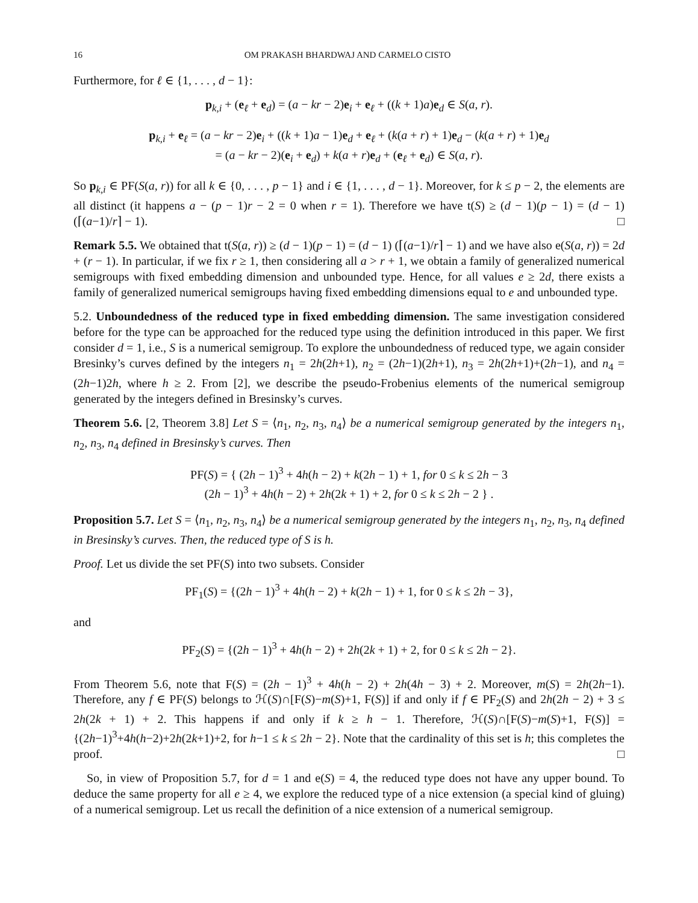16 OM PRAKASH BHARDWAJ AND CARMELO CISTO
Furthermore, for ℓ ∈ {1, . . . , d − 1}:
p<sub>k,i</sub> + (e<sub>ℓ</sub> + e<sub>d</sub>) = (a − kr − 2)e<sub>i</sub> + e<sub>ℓ</sub> + ((k + 1)a)e<sub>d</sub> ∈ S(a, r).
p<sub>k,i</sub> + e<sub>ℓ</sub> = (a − kr − 2)e<sub>i</sub> + ((k + 1)a − 1)e<sub>d</sub> + e<sub>ℓ</sub> + (k(a + r) + 1)e<sub>d</sub> − (k(a + r) + 1)e<sub>d</sub>
= (a − kr − 2)(e<sub>i</sub> + e<sub>d</sub>) + k(a + r)e<sub>d</sub> + (e<sub>ℓ</sub> + e<sub>d</sub>) ∈ S(a, r).
So p<sub>k,i</sub> ∈ PF(S(a, r)) for all k ∈ {0, . . . , p − 1} and i ∈ {1, . . . , d − 1}. Moreover, for k ≤ p − 2, the elements are all distinct (it happens a − (p − 1)r − 2 = 0 when r = 1). Therefore we have t(S) ≥ (d − 1)(p − 1) = (d − 1) (⌈(a−1)/r⌉ − 1). □
Remark 5.5. We obtained that t(S(a, r)) ≥ (d − 1)(p − 1) = (d − 1) (⌈(a−1)/r⌉ − 1) and we have also e(S(a, r)) = 2d + (r − 1). In particular, if we fix r ≥ 1, then considering all a > r + 1, we obtain a family of generalized numerical semigroups with fixed embedding dimension and unbounded type. Hence, for all values e ≥ 2d, there exists a family of generalized numerical semigroups having fixed embedding dimensions equal to e and unbounded type.
5.2. Unboundedness of the reduced type in fixed embedding dimension. The same investigation considered before for the type can be approached for the reduced type using the definition introduced in this paper. We first consider d = 1, i.e., S is a numerical semigroup. To explore the unboundedness of reduced type, we again consider Bresinky’s curves defined by the integers n<sub>1</sub> = 2h(2h+1), n<sub>2</sub> = (2h−1)(2h+1), n<sub>3</sub> = 2h(2h+1)+(2h−1), and n<sub>4</sub> = (2h−1)2h, where h ≥ 2. From [2], we describe the pseudo-Frobenius elements of the numerical semigroup generated by the integers defined in Bresinsky’s curves.
Theorem 5.6. [2, Theorem 3.8] Let S = ⟨n<sub>1</sub>, n<sub>2</sub>, n<sub>3</sub>, n<sub>4</sub>⟩ be a numerical semigroup generated by the integers n<sub>1</sub>, n<sub>2</sub>, n<sub>3</sub>, n<sub>4</sub> defined in Bresinsky’s curves. Then
PF(S) = { (2h − 1)<sup>3</sup> + 4h(h − 2) + k(2h − 1) + 1, for 0 ≤ k ≤ 2h − 3
(2h − 1)<sup>3</sup> + 4h(h − 2) + 2h(2k + 1) + 2, for 0 ≤ k ≤ 2h − 2 } .
Proposition 5.7. Let S = ⟨n<sub>1</sub>, n<sub>2</sub>, n<sub>3</sub>, n<sub>4</sub>⟩ be a numerical semigroup generated by the integers n<sub>1</sub>, n<sub>2</sub>, n<sub>3</sub>, n<sub>4</sub> defined in Bresinsky’s curves. Then, the reduced type of S is h.
Proof. Let us divide the set PF(S) into two subsets. Consider
PF<sub>1</sub>(S) = {(2h − 1)<sup>3</sup> + 4h(h − 2) + k(2h − 1) + 1, for 0 ≤ k ≤ 2h − 3},
and
PF<sub>2</sub>(S) = {(2h − 1)<sup>3</sup> + 4h(h − 2) + 2h(2k + 1) + 2, for 0 ≤ k ≤ 2h − 2}.
From Theorem 5.6, note that F(S) = (2h − 1)<sup>3</sup> + 4h(h − 2) + 2h(4h − 3) + 2. Moreover, m(S) = 2h(2h−1). Therefore, any f ∈ PF(S) belongs to ℋ(S)∩[F(S)−m(S)+1, F(S)] if and only if f ∈ PF<sub>2</sub>(S) and 2h(2h − 2) + 3 ≤ 2h(2k + 1) + 2. This happens if and only if k ≥ h − 1. Therefore, ℋ(S)∩[F(S)−m(S)+1, F(S)] = {(2h−1)<sup>3</sup>+4h(h−2)+2h(2k+1)+2, for h−1 ≤ k ≤ 2h − 2}. Note that the cardinality of this set is h; this completes the proof. □
So, in view of Proposition 5.7, for d = 1 and e(S) = 4, the reduced type does not have any upper bound. To deduce the same property for all e ≥ 4, we explore the reduced type of a nice extension (a special kind of gluing) of a numerical semigroup. Let us recall the definition of a nice extension of a numerical semigroup.